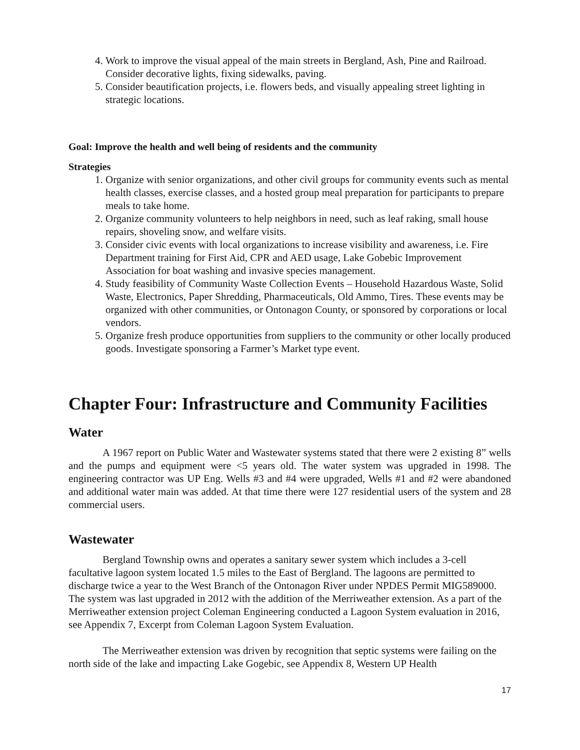4. Work to improve the visual appeal of the main streets in Bergland, Ash, Pine and Railroad. Consider decorative lights, fixing sidewalks, paving.
5. Consider beautification projects, i.e. flowers beds, and visually appealing street lighting in strategic locations.
Goal: Improve the health and well being of residents and the community
Strategies
1. Organize with senior organizations, and other civil groups for community events such as mental health classes, exercise classes, and a hosted group meal preparation for participants to prepare meals to take home.
2. Organize community volunteers to help neighbors in need, such as leaf raking, small house repairs, shoveling snow, and welfare visits.
3. Consider civic events with local organizations to increase visibility and awareness, i.e. Fire Department training for First Aid, CPR and AED usage, Lake Gobebic Improvement Association for boat washing and invasive species management.
4. Study feasibility of Community Waste Collection Events – Household Hazardous Waste, Solid Waste, Electronics, Paper Shredding, Pharmaceuticals, Old Ammo, Tires. These events may be organized with other communities, or Ontonagon County, or sponsored by corporations or local vendors.
5. Organize fresh produce opportunities from suppliers to the community or other locally produced goods. Investigate sponsoring a Farmer’s Market type event.
Chapter Four: Infrastructure and Community Facilities
Water
A 1967 report on Public Water and Wastewater systems stated that there were 2 existing 8” wells and the pumps and equipment were <5 years old. The water system was upgraded in 1998. The engineering contractor was UP Eng. Wells #3 and #4 were upgraded, Wells #1 and #2 were abandoned and additional water main was added. At that time there were 127 residential users of the system and 28 commercial users.
Wastewater
Bergland Township owns and operates a sanitary sewer system which includes a 3-cell facultative lagoon system located 1.5 miles to the East of Bergland. The lagoons are permitted to discharge twice a year to the West Branch of the Ontonagon River under NPDES Permit MIG589000. The system was last upgraded in 2012 with the addition of the Merriweather extension. As a part of the Merriweather extension project Coleman Engineering conducted a Lagoon System evaluation in 2016, see Appendix 7, Excerpt from Coleman Lagoon System Evaluation.
The Merriweather extension was driven by recognition that septic systems were failing on the north side of the lake and impacting Lake Gogebic, see Appendix 8, Western UP Health
17